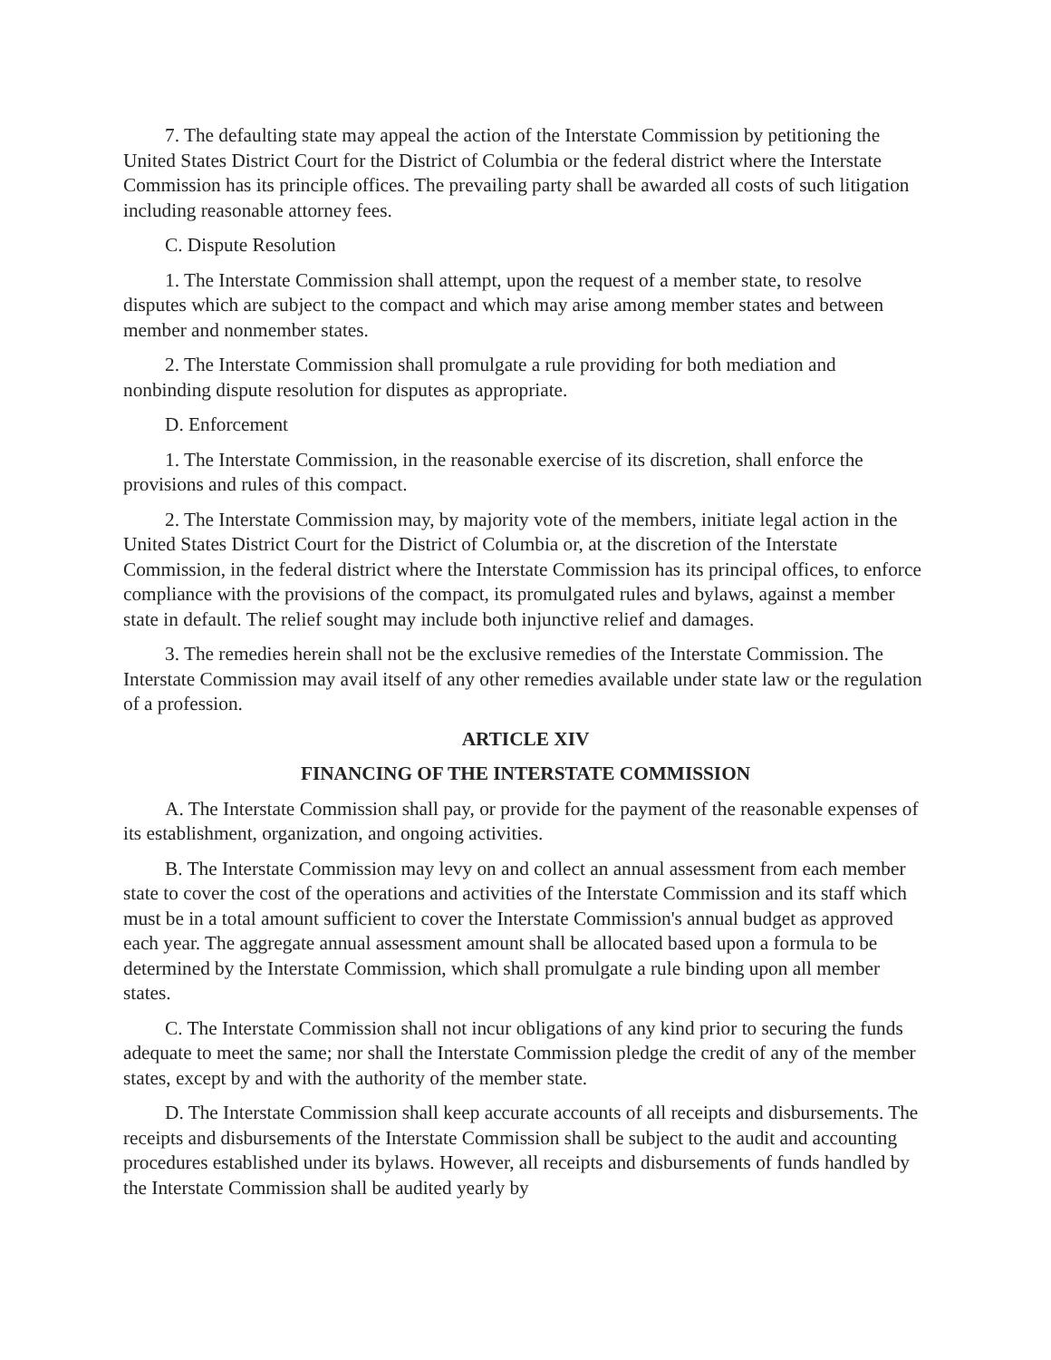7. The defaulting state may appeal the action of the Interstate Commission by petitioning the United States District Court for the District of Columbia or the federal district where the Interstate Commission has its principle offices. The prevailing party shall be awarded all costs of such litigation including reasonable attorney fees.
C. Dispute Resolution
1. The Interstate Commission shall attempt, upon the request of a member state, to resolve disputes which are subject to the compact and which may arise among member states and between member and nonmember states.
2. The Interstate Commission shall promulgate a rule providing for both mediation and nonbinding dispute resolution for disputes as appropriate.
D. Enforcement
1. The Interstate Commission, in the reasonable exercise of its discretion, shall enforce the provisions and rules of this compact.
2. The Interstate Commission may, by majority vote of the members, initiate legal action in the United States District Court for the District of Columbia or, at the discretion of the Interstate Commission, in the federal district where the Interstate Commission has its principal offices, to enforce compliance with the provisions of the compact, its promulgated rules and bylaws, against a member state in default. The relief sought may include both injunctive relief and damages.
3. The remedies herein shall not be the exclusive remedies of the Interstate Commission. The Interstate Commission may avail itself of any other remedies available under state law or the regulation of a profession.
ARTICLE XIV
FINANCING OF THE INTERSTATE COMMISSION
A. The Interstate Commission shall pay, or provide for the payment of the reasonable expenses of its establishment, organization, and ongoing activities.
B. The Interstate Commission may levy on and collect an annual assessment from each member state to cover the cost of the operations and activities of the Interstate Commission and its staff which must be in a total amount sufficient to cover the Interstate Commission's annual budget as approved each year. The aggregate annual assessment amount shall be allocated based upon a formula to be determined by the Interstate Commission, which shall promulgate a rule binding upon all member states.
C. The Interstate Commission shall not incur obligations of any kind prior to securing the funds adequate to meet the same; nor shall the Interstate Commission pledge the credit of any of the member states, except by and with the authority of the member state.
D. The Interstate Commission shall keep accurate accounts of all receipts and disbursements. The receipts and disbursements of the Interstate Commission shall be subject to the audit and accounting procedures established under its bylaws. However, all receipts and disbursements of funds handled by the Interstate Commission shall be audited yearly by